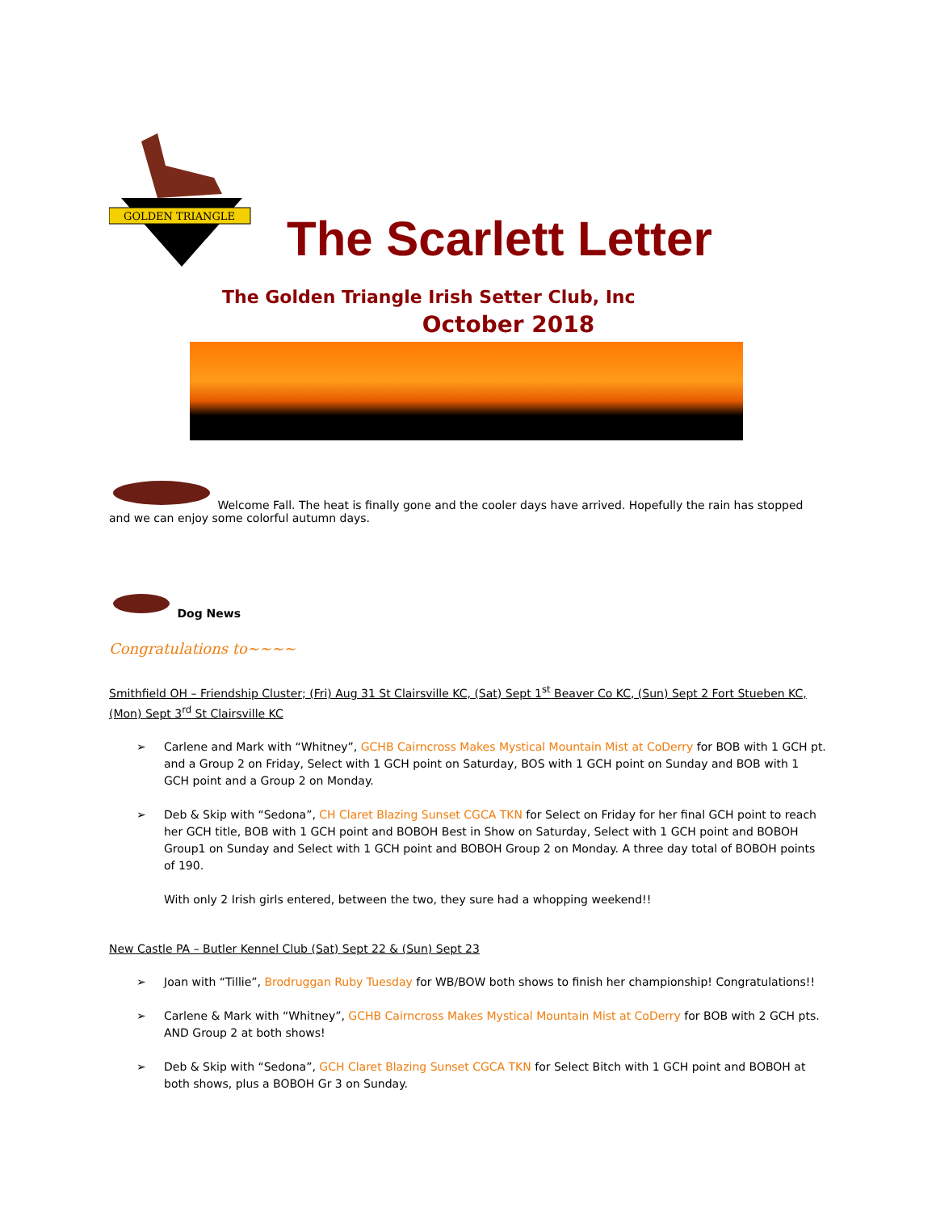GOLDEN TRIANGLE
The Scarlett Letter
The Golden Triangle Irish Setter Club, Inc
October 2018
Welcome Fall. The heat is finally gone and the cooler days have arrived. Hopefully the rain has stopped and we can enjoy some colorful autumn days.
Dog News
Congratulations to~~~~
Smithfield OH – Friendship Cluster; (Fri) Aug 31 St Clairsville KC, (Sat) Sept 1<sup>st</sup> Beaver Co KC, (Sun) Sept 2 Fort Stueben KC, (Mon) Sept 3<sup>rd</sup> St Clairsville KC
➢ Carlene and Mark with “Whitney”, GCHB Cairncross Makes Mystical Mountain Mist at CoDerry for BOB with 1 GCH pt. and a Group 2 on Friday, Select with 1 GCH point on Saturday, BOS with 1 GCH point on Sunday and BOB with 1 GCH point and a Group 2 on Monday.
➢ Deb & Skip with “Sedona”, CH Claret Blazing Sunset CGCA TKN for Select on Friday for her final GCH point to reach her GCH title, BOB with 1 GCH point and BOBOH Best in Show on Saturday, Select with 1 GCH point and BOBOH Group1 on Sunday and Select with 1 GCH point and BOBOH Group 2 on Monday. A three day total of BOBOH points of 190.
With only 2 Irish girls entered, between the two, they sure had a whopping weekend!!
New Castle PA – Butler Kennel Club (Sat) Sept 22 & (Sun) Sept 23
➢ Joan with “Tillie”, Brodruggan Ruby Tuesday for WB/BOW both shows to finish her championship! Congratulations!!
➢ Carlene & Mark with “Whitney”, GCHB Cairncross Makes Mystical Mountain Mist at CoDerry for BOB with 2 GCH pts. AND Group 2 at both shows!
➢ Deb & Skip with “Sedona”, GCH Claret Blazing Sunset CGCA TKN for Select Bitch with 1 GCH point and BOBOH at both shows, plus a BOBOH Gr 3 on Sunday.